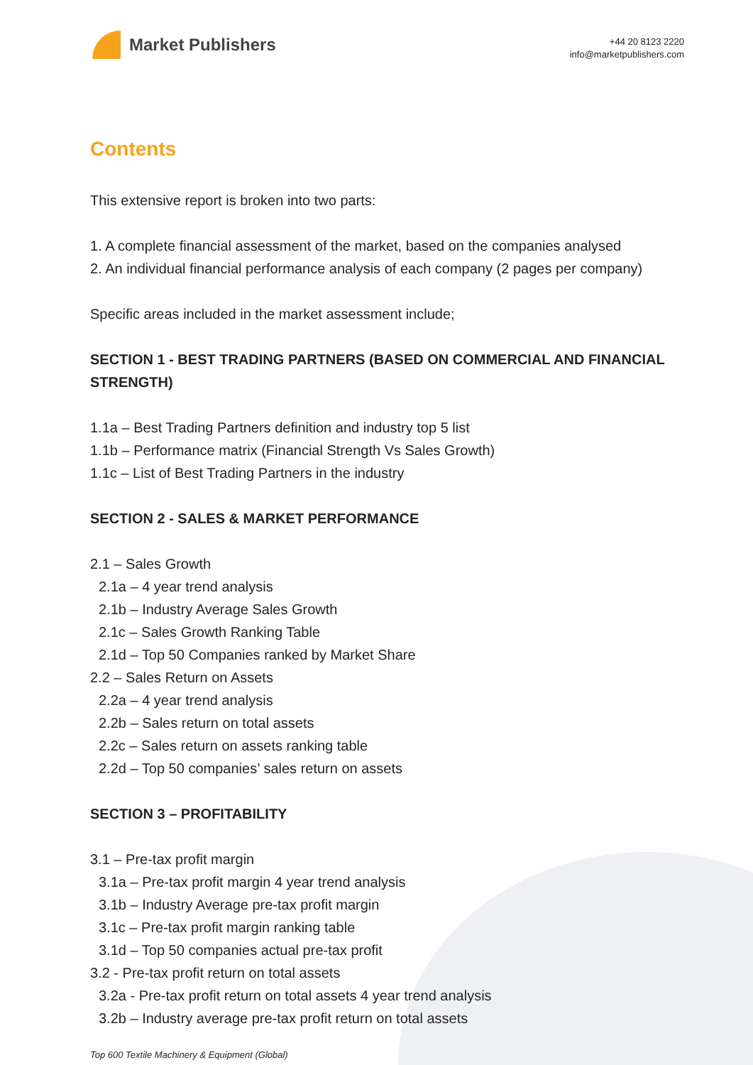Market Publishers
+44 20 8123 2220
info@marketpublishers.com
Contents
This extensive report is broken into two parts:
1. A complete financial assessment of the market, based on the companies analysed
2. An individual financial performance analysis of each company (2 pages per company)
Specific areas included in the market assessment include;
SECTION 1 - BEST TRADING PARTNERS (BASED ON COMMERCIAL AND FINANCIAL STRENGTH)
1.1a – Best Trading Partners definition and industry top 5 list
1.1b – Performance matrix (Financial Strength Vs Sales Growth)
1.1c – List of Best Trading Partners in the industry
SECTION 2 - SALES & MARKET PERFORMANCE
2.1 – Sales Growth
2.1a – 4 year trend analysis
2.1b – Industry Average Sales Growth
2.1c – Sales Growth Ranking Table
2.1d – Top 50 Companies ranked by Market Share
2.2 – Sales Return on Assets
2.2a – 4 year trend analysis
2.2b – Sales return on total assets
2.2c – Sales return on assets ranking table
2.2d – Top 50 companies’ sales return on assets
SECTION 3 – PROFITABILITY
3.1 – Pre-tax profit margin
3.1a – Pre-tax profit margin 4 year trend analysis
3.1b – Industry Average pre-tax profit margin
3.1c – Pre-tax profit margin ranking table
3.1d – Top 50 companies actual pre-tax profit
3.2 - Pre-tax profit return on total assets
3.2a - Pre-tax profit return on total assets 4 year trend analysis
3.2b – Industry average pre-tax profit return on total assets
Top 600 Textile Machinery & Equipment (Global)